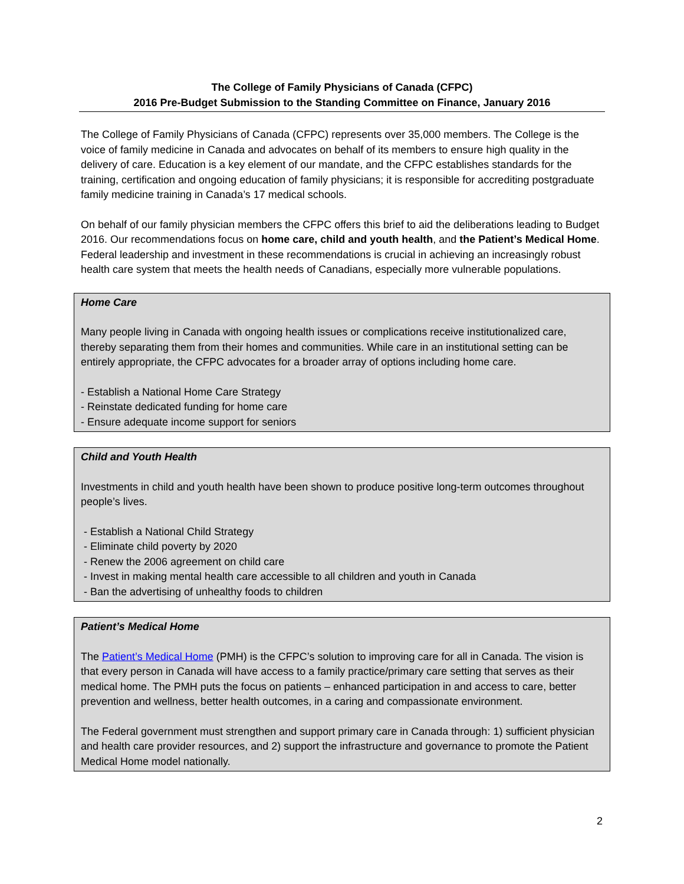The College of Family Physicians of Canada (CFPC)
2016 Pre-Budget Submission to the Standing Committee on Finance, January 2016
The College of Family Physicians of Canada (CFPC) represents over 35,000 members. The College is the voice of family medicine in Canada and advocates on behalf of its members to ensure high quality in the delivery of care. Education is a key element of our mandate, and the CFPC establishes standards for the training, certification and ongoing education of family physicians; it is responsible for accrediting postgraduate family medicine training in Canada’s 17 medical schools.
On behalf of our family physician members the CFPC offers this brief to aid the deliberations leading to Budget 2016. Our recommendations focus on home care, child and youth health, and the Patient’s Medical Home. Federal leadership and investment in these recommendations is crucial in achieving an increasingly robust health care system that meets the health needs of Canadians, especially more vulnerable populations.
Home Care
Many people living in Canada with ongoing health issues or complications receive institutionalized care, thereby separating them from their homes and communities. While care in an institutional setting can be entirely appropriate, the CFPC advocates for a broader array of options including home care.
- Establish a National Home Care Strategy
- Reinstate dedicated funding for home care
- Ensure adequate income support for seniors
Child and Youth Health
Investments in child and youth health have been shown to produce positive long-term outcomes throughout people’s lives.
- Establish a National Child Strategy
- Eliminate child poverty by 2020
- Renew the 2006 agreement on child care
- Invest in making mental health care accessible to all children and youth in Canada
- Ban the advertising of unhealthy foods to children
Patient’s Medical Home
The Patient’s Medical Home (PMH) is the CFPC’s solution to improving care for all in Canada. The vision is that every person in Canada will have access to a family practice/primary care setting that serves as their medical home. The PMH puts the focus on patients – enhanced participation in and access to care, better prevention and wellness, better health outcomes, in a caring and compassionate environment.
The Federal government must strengthen and support primary care in Canada through: 1) sufficient physician and health care provider resources, and 2) support the infrastructure and governance to promote the Patient Medical Home model nationally.
2